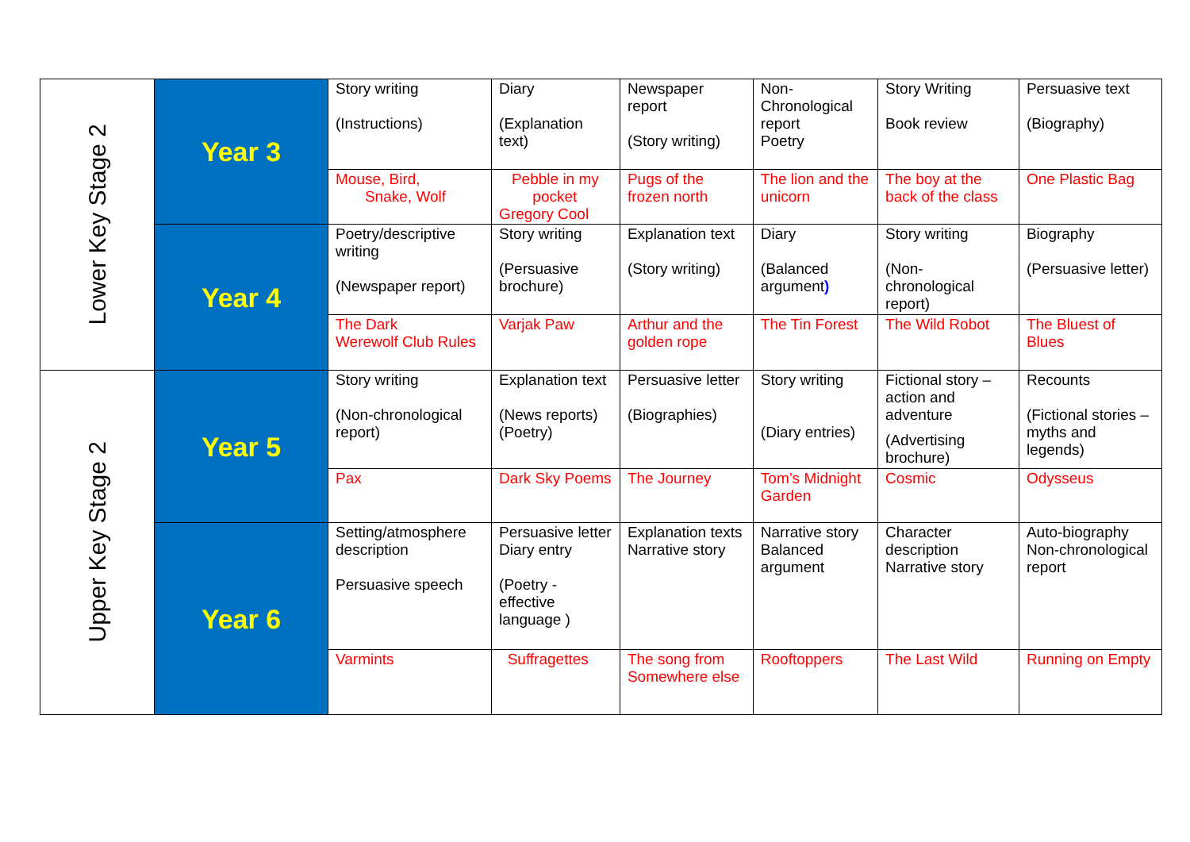| Lower Key Stage 2 | Year 3 | Story writing (Instructions) | Diary (Explanation text) | Newspaper report (Story writing) | Non-Chronological report Poetry | Story Writing Book review | Persuasive text (Biography) |
| | | Mouse, Bird, Snake, Wolf | Pebble in my pocket Gregory Cool | Pugs of the frozen north | The lion and the unicorn | The boy at the back of the class | One Plastic Bag |
| | Year 4 | Poetry/descriptive writing (Newspaper report) | Story writing (Persuasive brochure) | Explanation text (Story writing) | Diary (Balanced argument ) | Story writing (Non-chronological report) | Biography (Persuasive letter) |
| | | The Dark Werewolf Club Rules | Varjak Paw | Arthur and the golden rope | The Tin Forest | The Wild Robot | The Bluest of Blues |
| Upper Key Stage 2 | Year 5 | Story writing (Non-chronological report) | Explanation text (News reports) (Poetry) | Persuasive letter (Biographies) | Story writing (Diary entries) | Fictional story – action and adventure (Advertising brochure) | Recounts (Fictional stories – myths and legends) |
| | | Pax | Dark Sky Poems | The Journey | Tom’s Midnight Garden | Cosmic | Odysseus |
| | Year 6 | Setting/atmosphere description Persuasive speech | Persuasive letter Diary entry (Poetry - effective language ) | Explanation texts Narrative story | Narrative story Balanced argument | Character description Narrative story | Auto-biography Non-chronological report |
| | | Varmints | Suffragettes | The song from Somewhere else | Rooftoppers | The Last Wild | Running on Empty |